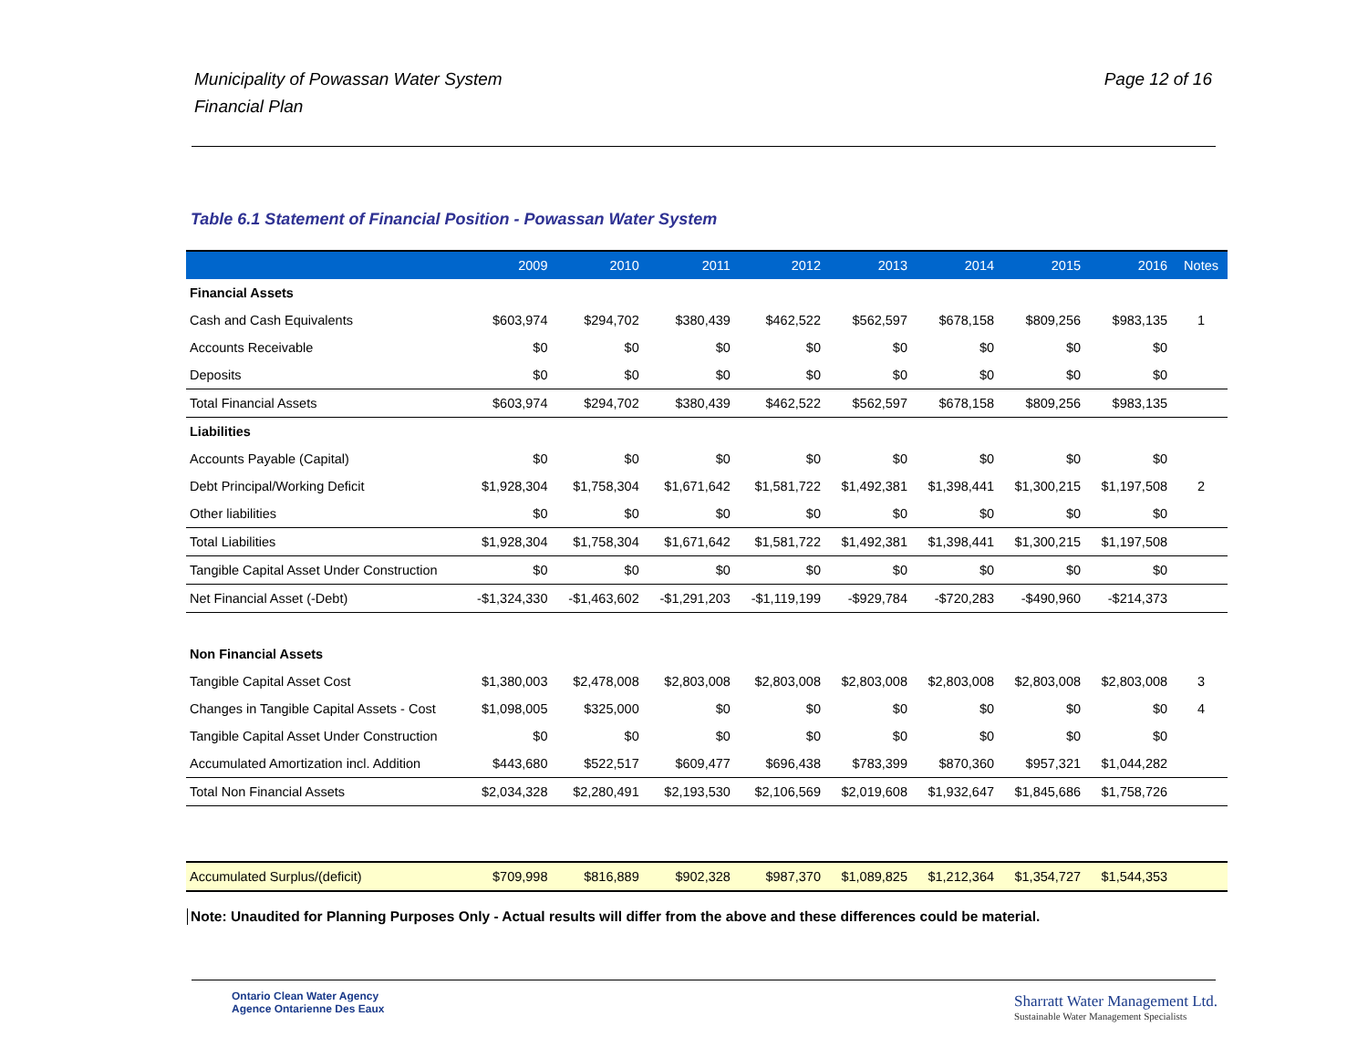Municipality of Powassan Water System
Financial Plan
Page 12 of 16
Table 6.1 Statement of Financial Position - Powassan Water System
| | 2009 | 2010 | 2011 | 2012 | 2013 | 2014 | 2015 | 2016 | Notes |
| --- | --- | --- | --- | --- | --- | --- | --- | --- | --- |
| Financial Assets | | | | | | | | | |
| Cash and Cash Equivalents | $603,974 | $294,702 | $380,439 | $462,522 | $562,597 | $678,158 | $809,256 | $983,135 | 1 |
| Accounts Receivable | $0 | $0 | $0 | $0 | $0 | $0 | $0 | $0 | |
| Deposits | $0 | $0 | $0 | $0 | $0 | $0 | $0 | $0 | |
| Total Financial Assets | $603,974 | $294,702 | $380,439 | $462,522 | $562,597 | $678,158 | $809,256 | $983,135 | |
| Liabilities | | | | | | | | | |
| Accounts Payable (Capital) | $0 | $0 | $0 | $0 | $0 | $0 | $0 | $0 | |
| Debt Principal/Working Deficit | $1,928,304 | $1,758,304 | $1,671,642 | $1,581,722 | $1,492,381 | $1,398,441 | $1,300,215 | $1,197,508 | 2 |
| Other liabilities | $0 | $0 | $0 | $0 | $0 | $0 | $0 | $0 | |
| Total Liabilities | $1,928,304 | $1,758,304 | $1,671,642 | $1,581,722 | $1,492,381 | $1,398,441 | $1,300,215 | $1,197,508 | |
| Tangible Capital Asset Under Construction | $0 | $0 | $0 | $0 | $0 | $0 | $0 | $0 | |
| Net Financial Asset (-Debt) | -$1,324,330 | -$1,463,602 | -$1,291,203 | -$1,119,199 | -$929,784 | -$720,283 | -$490,960 | -$214,373 | |
| Non Financial Assets | | | | | | | | | |
| Tangible Capital Asset Cost | $1,380,003 | $2,478,008 | $2,803,008 | $2,803,008 | $2,803,008 | $2,803,008 | $2,803,008 | $2,803,008 | 3 |
| Changes in Tangible Capital Assets - Cost | $1,098,005 | $325,000 | $0 | $0 | $0 | $0 | $0 | $0 | 4 |
| Tangible Capital Asset Under Construction | $0 | $0 | $0 | $0 | $0 | $0 | $0 | $0 | |
| Accumulated Amortization incl. Addition | $443,680 | $522,517 | $609,477 | $696,438 | $783,399 | $870,360 | $957,321 | $1,044,282 | |
| Total Non Financial Assets | $2,034,328 | $2,280,491 | $2,193,530 | $2,106,569 | $2,019,608 | $1,932,647 | $1,845,686 | $1,758,726 | |
| Accumulated Surplus/(deficit) | $709,998 | $816,889 | $902,328 | $987,370 | $1,089,825 | $1,212,364 | $1,354,727 | $1,544,353 | |
Note: Unaudited for Planning Purposes Only - Actual results will differ from the above and these differences could be material.
Ontario Clean Water Agency
Agence Ontarienne Des Eaux
Sharratt Water Management Ltd.
Sustainable Water Management Specialists